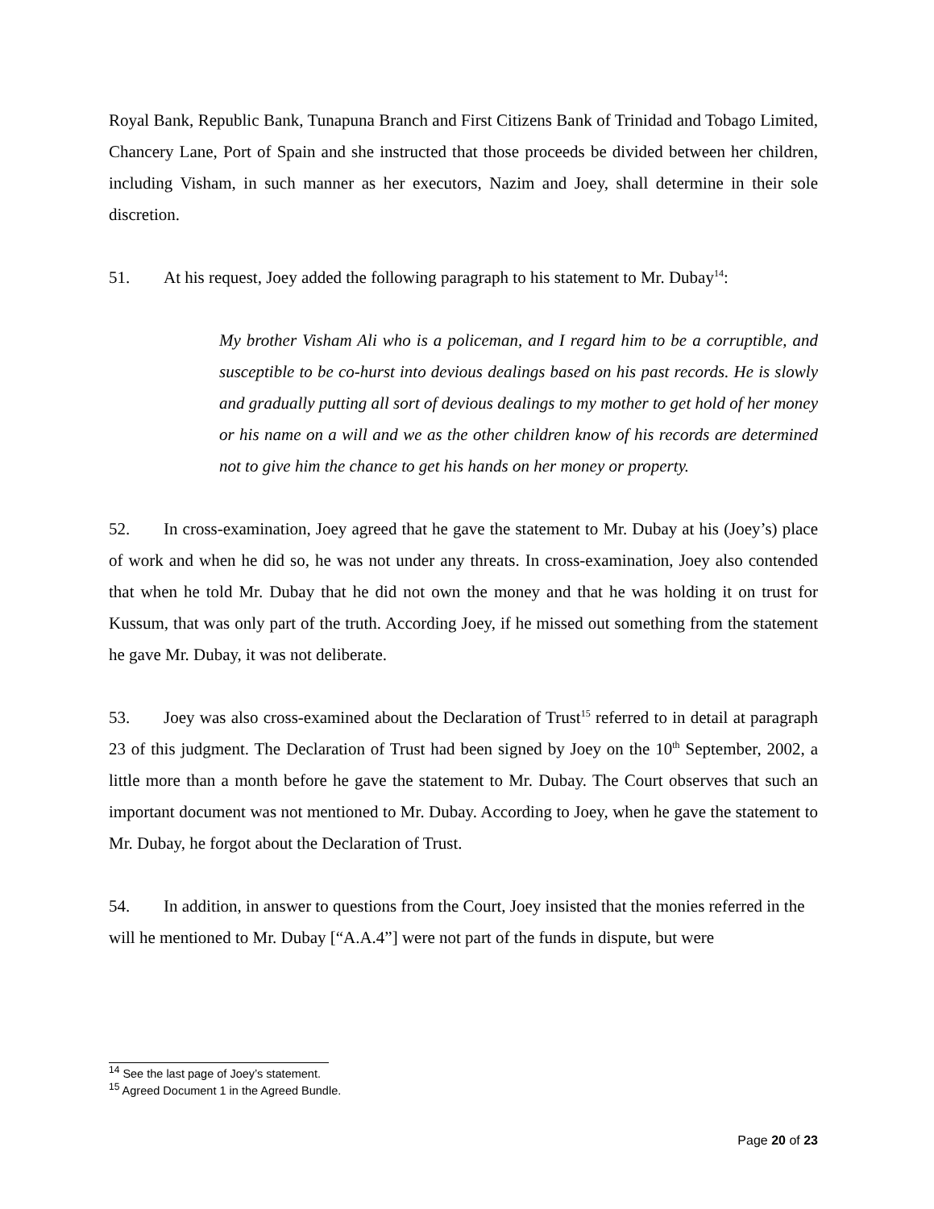Royal Bank, Republic Bank, Tunapuna Branch and First Citizens Bank of Trinidad and Tobago Limited, Chancery Lane, Port of Spain and she instructed that those proceeds be divided between her children, including Visham, in such manner as her executors, Nazim and Joey, shall determine in their sole discretion.
51. At his request, Joey added the following paragraph to his statement to Mr. Dubay<sup>14</sup>:
My brother Visham Ali who is a policeman, and I regard him to be a corruptible, and susceptible to be co-hurst into devious dealings based on his past records. He is slowly and gradually putting all sort of devious dealings to my mother to get hold of her money or his name on a will and we as the other children know of his records are determined not to give him the chance to get his hands on her money or property.
52. In cross-examination, Joey agreed that he gave the statement to Mr. Dubay at his (Joey’s) place of work and when he did so, he was not under any threats. In cross-examination, Joey also contended that when he told Mr. Dubay that he did not own the money and that he was holding it on trust for Kussum, that was only part of the truth. According Joey, if he missed out something from the statement he gave Mr. Dubay, it was not deliberate.
53. Joey was also cross-examined about the Declaration of Trust<sup>15</sup> referred to in detail at paragraph 23 of this judgment. The Declaration of Trust had been signed by Joey on the 10<sup>th</sup> September, 2002, a little more than a month before he gave the statement to Mr. Dubay. The Court observes that such an important document was not mentioned to Mr. Dubay. According to Joey, when he gave the statement to Mr. Dubay, he forgot about the Declaration of Trust.
54. In addition, in answer to questions from the Court, Joey insisted that the monies referred in the will he mentioned to Mr. Dubay [“A.A.4”] were not part of the funds in dispute, but were
<sup>14</sup> See the last page of Joey’s statement.
<sup>15</sup> Agreed Document 1 in the Agreed Bundle.
Page 20 of 23